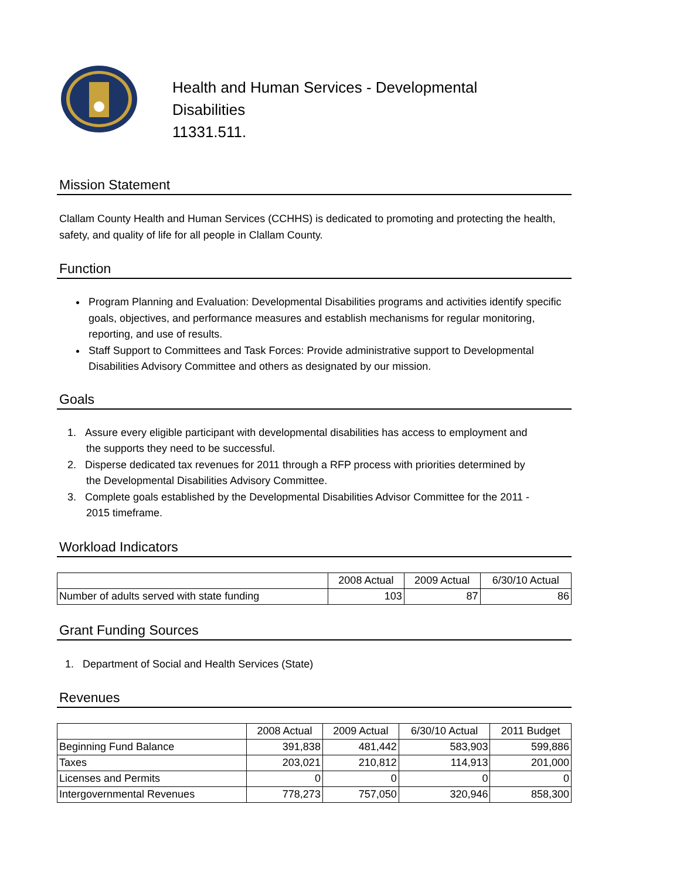Health and Human Services - Developmental
Disabilities
11331.511.
Mission Statement
Clallam County Health and Human Services (CCHHS) is dedicated to promoting and protecting the health, safety, and quality of life for all people in Clallam County.
Function
Program Planning and Evaluation: Developmental Disabilities programs and activities identify specific goals, objectives, and performance measures and establish mechanisms for regular monitoring, reporting, and use of results.
Staff Support to Committees and Task Forces: Provide administrative support to Developmental Disabilities Advisory Committee and others as designated by our mission.
Goals
1. Assure every eligible participant with developmental disabilities has access to employment and
the supports they need to be successful.
2. Disperse dedicated tax revenues for 2011 through a RFP process with priorities determined by
the Developmental Disabilities Advisory Committee.
3. Complete goals established by the Developmental Disabilities Advisor Committee for the 2011 -
2015 timeframe.
Workload Indicators
| | 2008 Actual | 2009 Actual | 6/30/10 Actual |
| --- | --- | --- | --- |
| Number of adults served with state funding | 103 | 87 | 86 |
Grant Funding Sources
1. Department of Social and Health Services (State)
Revenues
| | 2008 Actual | 2009 Actual | 6/30/10 Actual | 2011 Budget |
| --- | --- | --- | --- | --- |
| Beginning Fund Balance | 391,838 | 481,442 | 583,903 | 599,886 |
| Taxes | 203,021 | 210,812 | 114,913 | 201,000 |
| Licenses and Permits | 0 | 0 | 0 | 0 |
| Intergovernmental Revenues | 778,273 | 757,050 | 320,946 | 858,300 |